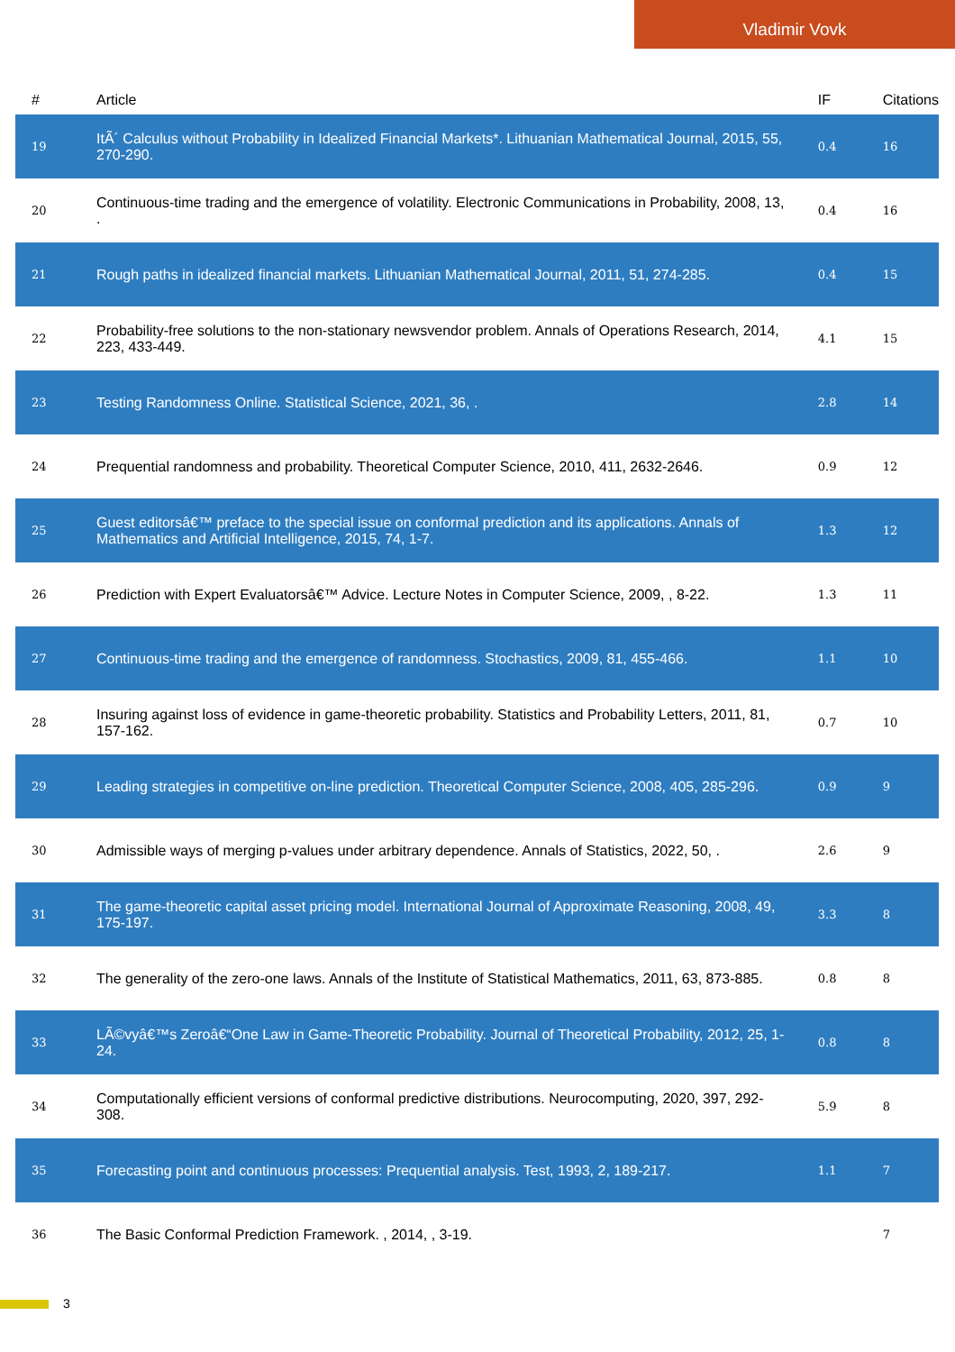Vladimir Vovk
| # | Article | IF | Citations |
| --- | --- | --- | --- |
| 19 | ItÃ´ Calculus without Probability in Idealized Financial Markets*. Lithuanian Mathematical Journal, 2015, 55, 270-290. | 0.4 | 16 |
| 20 | Continuous-time trading and the emergence of volatility. Electronic Communications in Probability, 2008, 13, . | 0.4 | 16 |
| 21 | Rough paths in idealized financial markets. Lithuanian Mathematical Journal, 2011, 51, 274-285. | 0.4 | 15 |
| 22 | Probability-free solutions to the non-stationary newsvendor problem. Annals of Operations Research, 2014, 223, 433-449. | 4.1 | 15 |
| 23 | Testing Randomness Online. Statistical Science, 2021, 36, . | 2.8 | 14 |
| 24 | Prequential randomness and probability. Theoretical Computer Science, 2010, 411, 2632-2646. | 0.9 | 12 |
| 25 | Guest editorsâ€™ preface to the special issue on conformal prediction and its applications. Annals of Mathematics and Artificial Intelligence, 2015, 74, 1-7. | 1.3 | 12 |
| 26 | Prediction with Expert Evaluatorsâ€™ Advice. Lecture Notes in Computer Science, 2009, , 8-22. | 1.3 | 11 |
| 27 | Continuous-time trading and the emergence of randomness. Stochastics, 2009, 81, 455-466. | 1.1 | 10 |
| 28 | Insuring against loss of evidence in game-theoretic probability. Statistics and Probability Letters, 2011, 81, 157-162. | 0.7 | 10 |
| 29 | Leading strategies in competitive on-line prediction. Theoretical Computer Science, 2008, 405, 285-296. | 0.9 | 9 |
| 30 | Admissible ways of merging p-values under arbitrary dependence. Annals of Statistics, 2022, 50, . | 2.6 | 9 |
| 31 | The game-theoretic capital asset pricing model. International Journal of Approximate Reasoning, 2008, 49, 175-197. | 3.3 | 8 |
| 32 | The generality of the zero-one laws. Annals of the Institute of Statistical Mathematics, 2011, 63, 873-885. | 0.8 | 8 |
| 33 | LÃ©vyâ€™s Zeroâ€“One Law in Game-Theoretic Probability. Journal of Theoretical Probability, 2012, 25, 1-24. | 0.8 | 8 |
| 34 | Computationally efficient versions of conformal predictive distributions. Neurocomputing, 2020, 397, 292-308. | 5.9 | 8 |
| 35 | Forecasting point and continuous processes: Prequential analysis. Test, 1993, 2, 189-217. | 1.1 | 7 |
| 36 | The Basic Conformal Prediction Framework. , 2014, , 3-19. | | 7 |
3